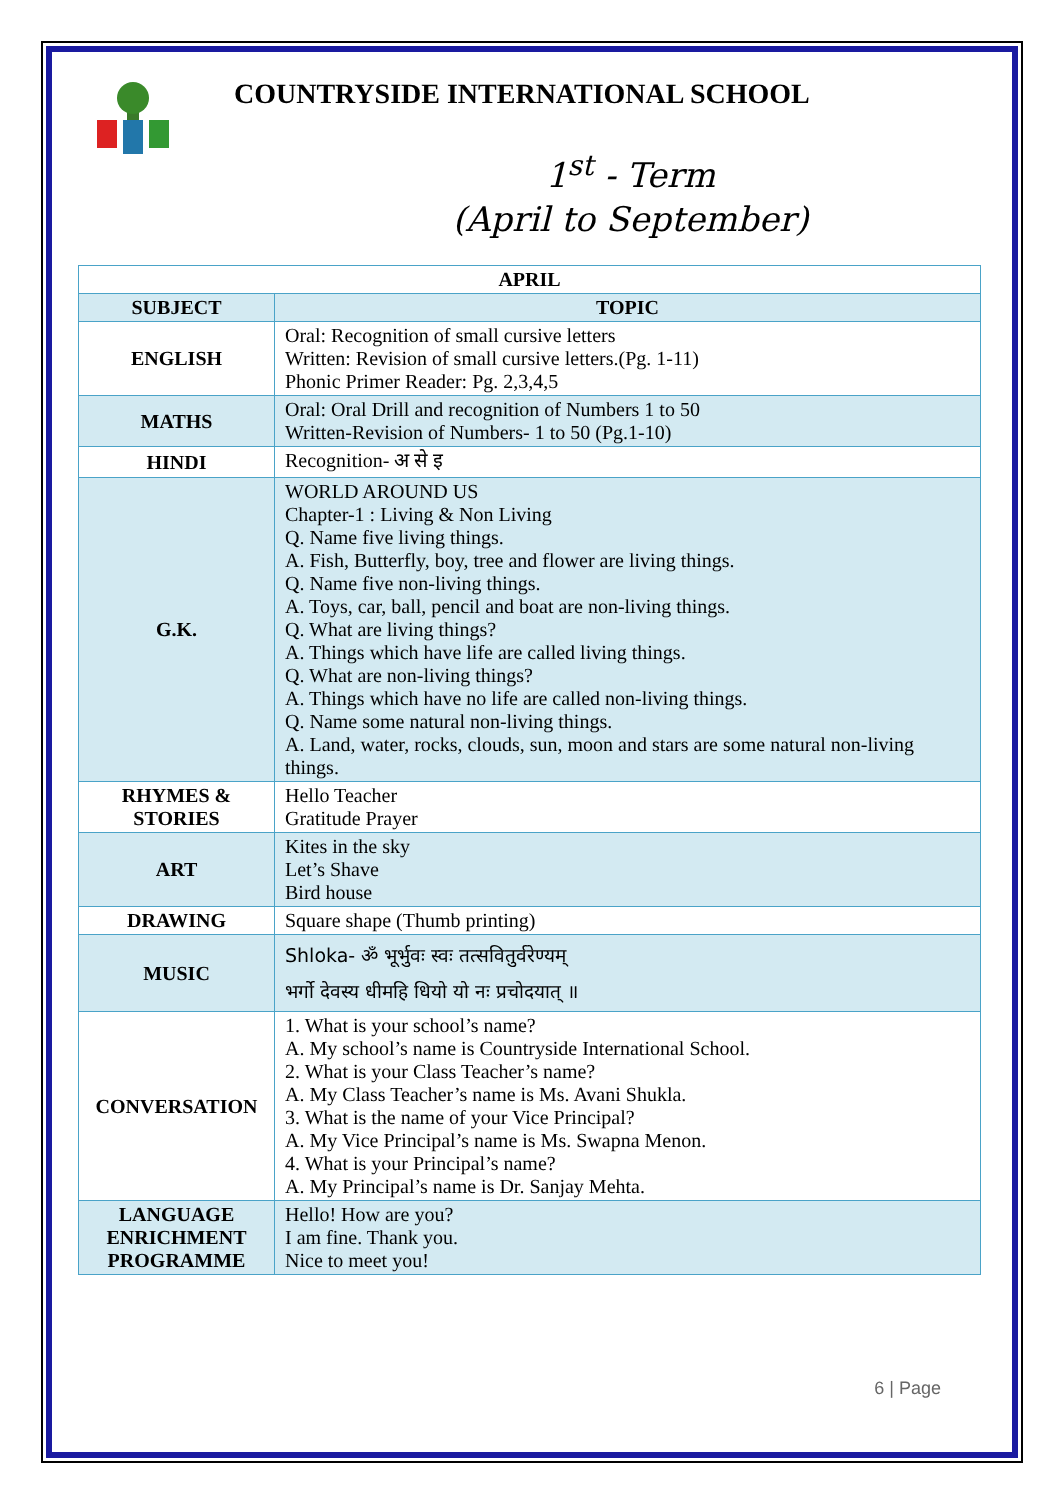COUNTRYSIDE INTERNATIONAL SCHOOL
1<sup>st</sup> - Term
(April to September)
| APRIL | |
| --- | --- |
| SUBJECT | TOPIC |
| ENGLISH | Oral: Recognition of small cursive letters Written: Revision of small cursive letters.(Pg. 1-11) Phonic Primer Reader: Pg. 2,3,4,5 |
| MATHS | Oral: Oral Drill and recognition of Numbers 1 to 50 Written-Revision of Numbers- 1 to 50 (Pg.1-10) |
| HINDI | Recognition- अ से इ |
| G.K. | WORLD AROUND US Chapter-1 : Living & Non Living Q. Name five living things. A. Fish, Butterfly, boy, tree and flower are living things. Q. Name five non-living things. A. Toys, car, ball, pencil and boat are non-living things. Q. What are living things? A. Things which have life are called living things. Q. What are non-living things? A. Things which have no life are called non-living things. Q. Name some natural non-living things. A. Land, water, rocks, clouds, sun, moon and stars are some natural non-living things. |
| RHYMES & STORIES | Hello Teacher Gratitude Prayer |
| ART | Kites in the sky Let’s Shave Bird house |
| DRAWING | Square shape (Thumb printing) |
| MUSIC | Shloka- ॐ भूर्भुवः स्वः तत्सवितुर्वरेण्यम् भर्गो देवस्य धीमहि धियो यो नः प्रचोदयात् ॥ |
| CONVERSATION | 1. What is your school’s name? A. My school’s name is Countryside International School. 2. What is your Class Teacher’s name? A. My Class Teacher’s name is Ms. Avani Shukla. 3. What is the name of your Vice Principal? A. My Vice Principal’s name is Ms. Swapna Menon. 4. What is your Principal’s name? A. My Principal’s name is Dr. Sanjay Mehta. |
| LANGUAGE ENRICHMENT PROGRAMME | Hello! How are you? I am fine. Thank you. Nice to meet you! |
6 | Page